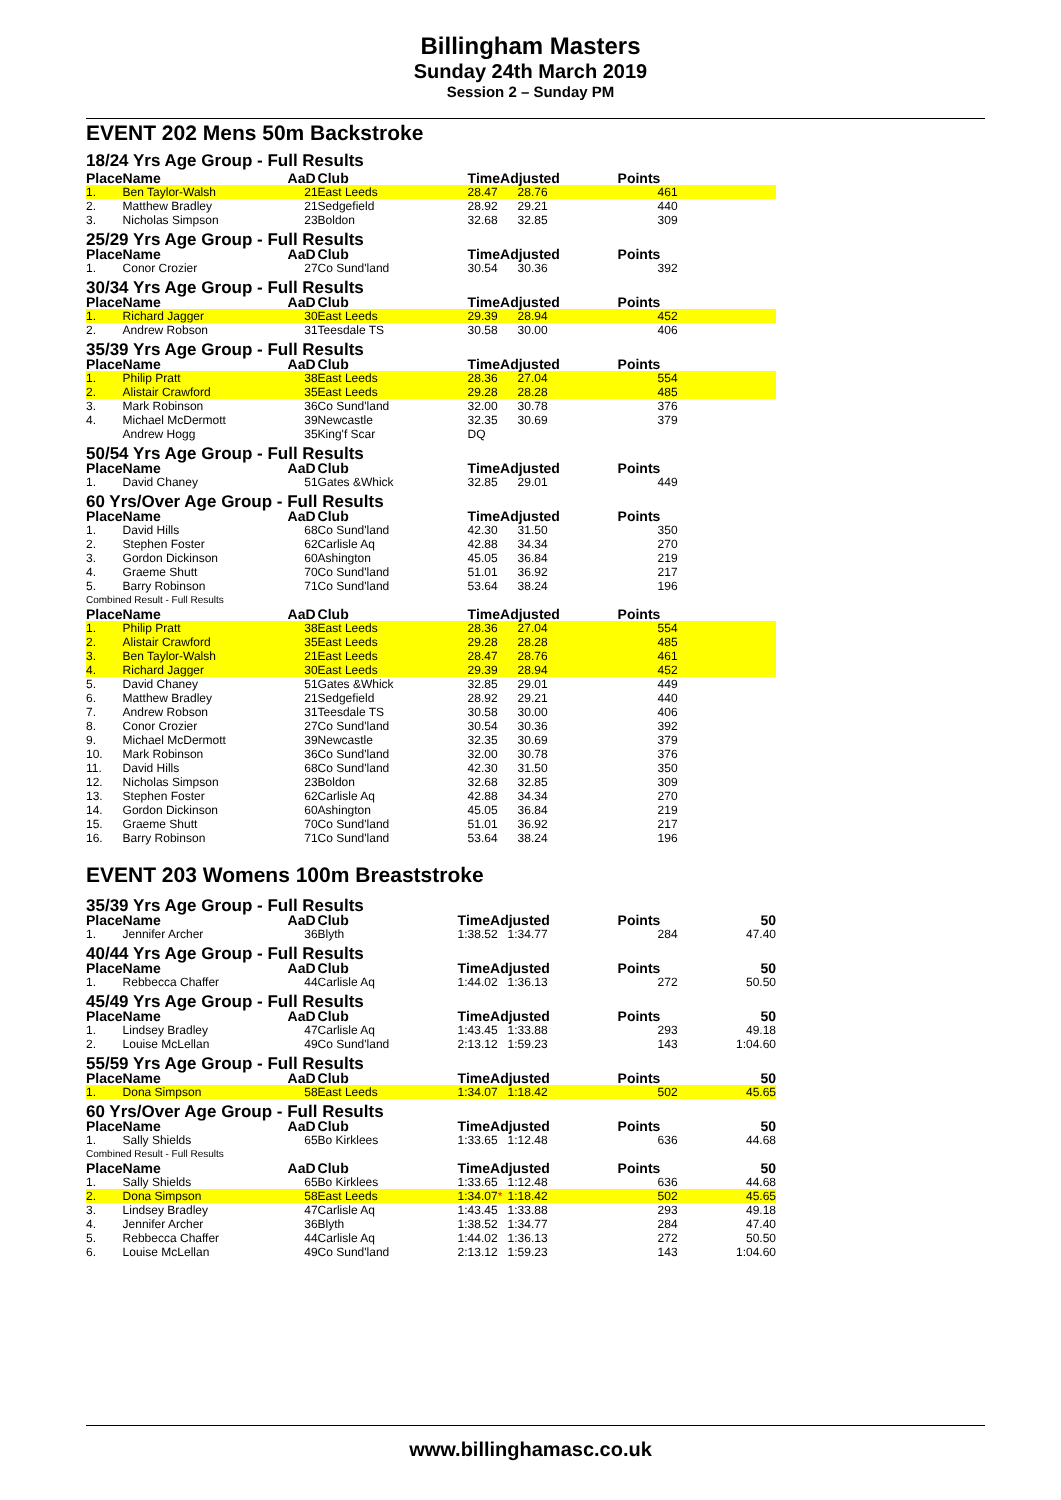Billingham Masters
Sunday 24th March 2019
Session 2 – Sunday PM
EVENT 202 Mens 50m Backstroke
18/24 Yrs Age Group - Full Results
| Place | Name | AaD | Club | TimeAdjusted | | Points | |
| --- | --- | --- | --- | --- | --- | --- | --- |
| 1. | Ben Taylor-Walsh | 21 | East Leeds | 28.47 | 28.76 | 461 | |
| 2. | Matthew Bradley | 21 | Sedgefield | 28.92 | 29.21 | 440 | |
| 3. | Nicholas Simpson | 23 | Boldon | 32.68 | 32.85 | 309 | |
| 25/29 Yrs Age Group - Full Results | | | | | | | |
| Place | Name | AaD | Club | TimeAdjusted | | Points | |
| 1. | Conor Crozier | 27 | Co Sund'land | 30.54 | 30.36 | 392 | |
| 30/34 Yrs Age Group - Full Results | | | | | | | |
| Place | Name | AaD | Club | TimeAdjusted | | Points | |
| 1. | Richard Jagger | 30 | East Leeds | 29.39 | 28.94 | 452 | |
| 2. | Andrew Robson | 31 | Teesdale TS | 30.58 | 30.00 | 406 | |
| 35/39 Yrs Age Group - Full Results | | | | | | | |
| Place | Name | AaD | Club | TimeAdjusted | | Points | |
| 1. | Philip Pratt | 38 | East Leeds | 28.36 | 27.04 | 554 | |
| 2. | Alistair Crawford | 35 | East Leeds | 29.28 | 28.28 | 485 | |
| 3. | Mark Robinson | 36 | Co Sund'land | 32.00 | 30.78 | 376 | |
| 4. | Michael McDermott | 39 | Newcastle | 32.35 | 30.69 | 379 | |
| | Andrew Hogg | 35 | King'f Scar | DQ | | | |
| 50/54 Yrs Age Group - Full Results | | | | | | | |
| Place | Name | AaD | Club | TimeAdjusted | | Points | |
| 1. | David Chaney | 51 | Gates &Whick | 32.85 | 29.01 | 449 | |
| 60 Yrs/Over Age Group - Full Results | | | | | | | |
| Place | Name | AaD | Club | TimeAdjusted | | Points | |
| 1. | David Hills | 68 | Co Sund'land | 42.30 | 31.50 | 350 | |
| 2. | Stephen Foster | 62 | Carlisle Aq | 42.88 | 34.34 | 270 | |
| 3. | Gordon Dickinson | 60 | Ashington | 45.05 | 36.84 | 219 | |
| 4. | Graeme Shutt | 70 | Co Sund'land | 51.01 | 36.92 | 217 | |
| 5. | Barry Robinson | 71 | Co Sund'land | 53.64 | 38.24 | 196 | |
| Combined Result - Full Results | | | | | | | |
| Place | Name | AaD | Club | TimeAdjusted | | Points | |
| 1. | Philip Pratt | 38 | East Leeds | 28.36 | 27.04 | 554 | |
| 2. | Alistair Crawford | 35 | East Leeds | 29.28 | 28.28 | 485 | |
| 3. | Ben Taylor-Walsh | 21 | East Leeds | 28.47 | 28.76 | 461 | |
| 4. | Richard Jagger | 30 | East Leeds | 29.39 | 28.94 | 452 | |
| 5. | David Chaney | 51 | Gates &Whick | 32.85 | 29.01 | 449 | |
| 6. | Matthew Bradley | 21 | Sedgefield | 28.92 | 29.21 | 440 | |
| 7. | Andrew Robson | 31 | Teesdale TS | 30.58 | 30.00 | 406 | |
| 8. | Conor Crozier | 27 | Co Sund'land | 30.54 | 30.36 | 392 | |
| 9. | Michael McDermott | 39 | Newcastle | 32.35 | 30.69 | 379 | |
| 10. | Mark Robinson | 36 | Co Sund'land | 32.00 | 30.78 | 376 | |
| 11. | David Hills | 68 | Co Sund'land | 42.30 | 31.50 | 350 | |
| 12. | Nicholas Simpson | 23 | Boldon | 32.68 | 32.85 | 309 | |
| 13. | Stephen Foster | 62 | Carlisle Aq | 42.88 | 34.34 | 270 | |
| 14. | Gordon Dickinson | 60 | Ashington | 45.05 | 36.84 | 219 | |
| 15. | Graeme Shutt | 70 | Co Sund'land | 51.01 | 36.92 | 217 | |
| 16. | Barry Robinson | 71 | Co Sund'land | 53.64 | 38.24 | 196 | |
EVENT 203 Womens 100m Breaststroke
| 35/39 Yrs Age Group - Full Results | | | | | | | |
| Place | Name | AaD | Club | TimeAdjusted | | Points | 50 |
| 1. | Jennifer Archer | 36 | Blyth | 1:38.52 | 1:34.77 | 284 | 47.40 |
| 40/44 Yrs Age Group - Full Results | | | | | | | |
| Place | Name | AaD | Club | TimeAdjusted | | Points | 50 |
| 1. | Rebbecca Chaffer | 44 | Carlisle Aq | 1:44.02 | 1:36.13 | 272 | 50.50 |
| 45/49 Yrs Age Group - Full Results | | | | | | | |
| Place | Name | AaD | Club | TimeAdjusted | | Points | 50 |
| 1. | Lindsey Bradley | 47 | Carlisle Aq | 1:43.45 | 1:33.88 | 293 | 49.18 |
| 2. | Louise McLellan | 49 | Co Sund'land | 2:13.12 | 1:59.23 | 143 | 1:04.60 |
| 55/59 Yrs Age Group - Full Results | | | | | | | |
| Place | Name | AaD | Club | TimeAdjusted | | Points | 50 |
| 1. | Dona Simpson | 58 | East Leeds | 1:34.07 | 1:18.42 | 502 | 45.65 |
| 60 Yrs/Over Age Group - Full Results | | | | | | | |
| Place | Name | AaD | Club | TimeAdjusted | | Points | 50 |
| 1. | Sally Shields | 65 | Bo Kirklees | 1:33.65 | 1:12.48 | 636 | 44.68 |
| Combined Result - Full Results | | | | | | | |
| Place | Name | AaD | Club | TimeAdjusted | | Points | 50 |
| 1. | Sally Shields | 65 | Bo Kirklees | 1:33.65 | 1:12.48 | 636 | 44.68 |
| 2. | Dona Simpson | 58 | East Leeds | 1:34.07 * | 1:18.42 | 502 | 45.65 |
| 3. | Lindsey Bradley | 47 | Carlisle Aq | 1:43.45 | 1:33.88 | 293 | 49.18 |
| 4. | Jennifer Archer | 36 | Blyth | 1:38.52 | 1:34.77 | 284 | 47.40 |
| 5. | Rebbecca Chaffer | 44 | Carlisle Aq | 1:44.02 | 1:36.13 | 272 | 50.50 |
| 6. | Louise McLellan | 49 | Co Sund'land | 2:13.12 | 1:59.23 | 143 | 1:04.60 |
www.billinghamasc.co.uk